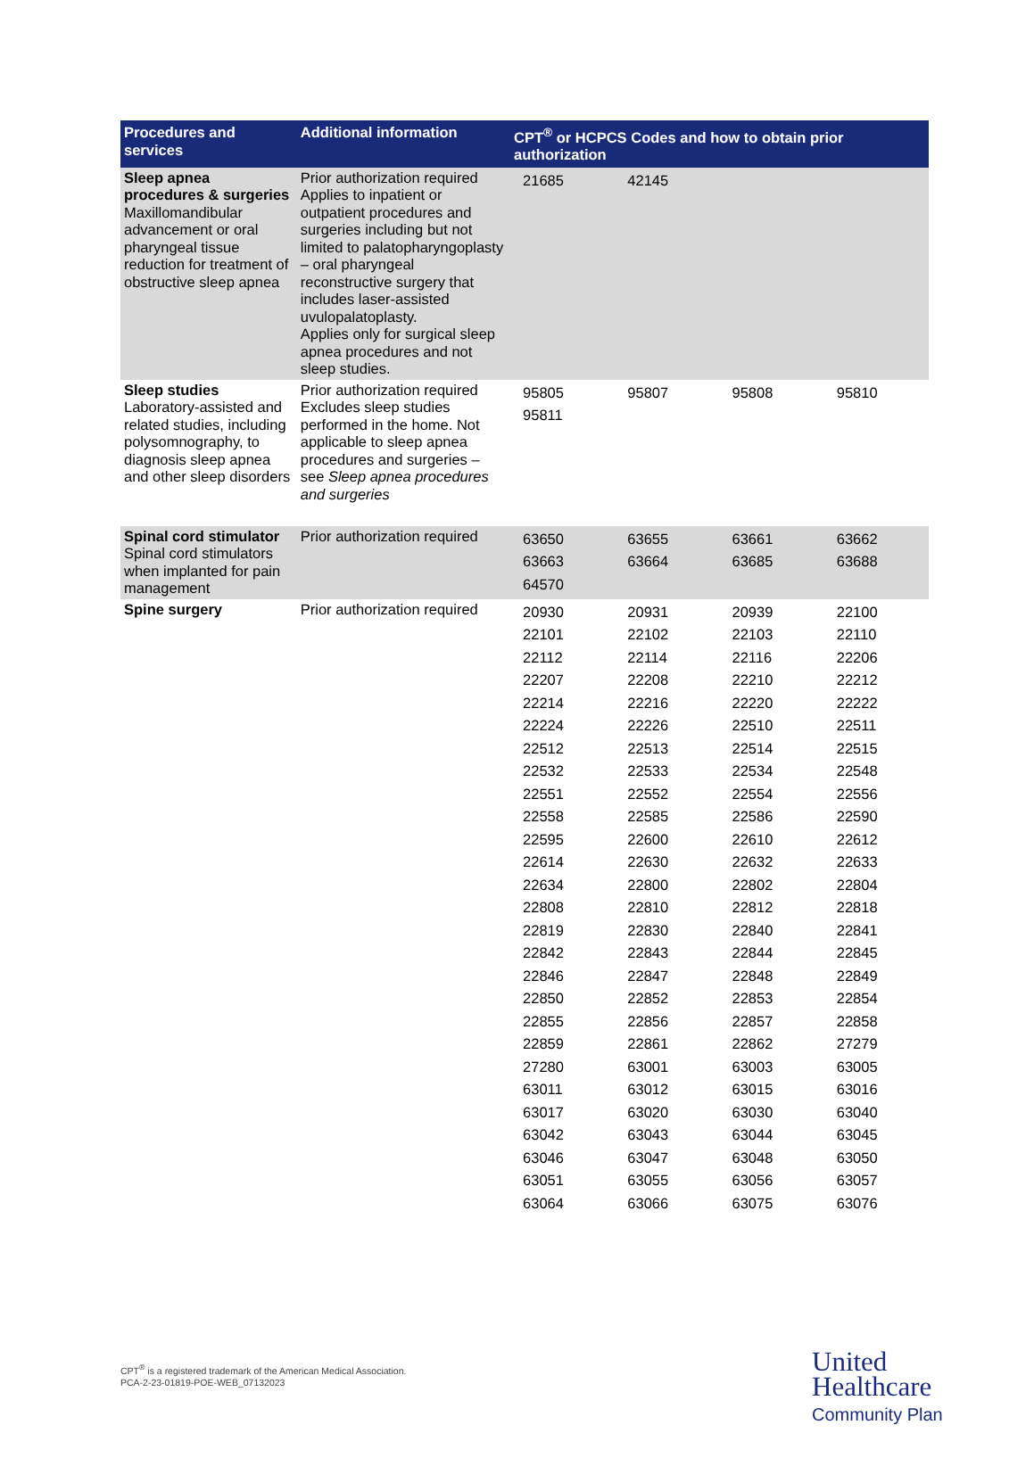| Procedures and services | Additional information | CPT<sup>®</sup> or HCPCS Codes and how to obtain prior authorization | | | |
| --- | --- | --- | --- | --- | --- |
| Sleep apnea procedures & surgeries Maxillomandibular advancement or oral pharyngeal tissue reduction for treatment of obstructive sleep apnea | Prior authorization required Applies to inpatient or outpatient procedures and surgeries including but not limited to palatopharyngoplasty – oral pharyngeal reconstructive surgery that includes laser-assisted uvulopalatoplasty. Applies only for surgical sleep apnea procedures and not sleep studies. | 21685 | 42145 | | |
| Sleep studies Laboratory-assisted and related studies, including polysomnography, to diagnosis sleep apnea and other sleep disorders | Prior authorization required Excludes sleep studies performed in the home. Not applicable to sleep apnea procedures and surgeries – see Sleep apnea procedures and surgeries | 95805 95811 | 95807 | 95808 | 95810 |
| Spinal cord stimulator Spinal cord stimulators when implanted for pain management | Prior authorization required | 63650 63663 64570 | 63655 63664 | 63661 63685 | 63662 63688 |
| Spine surgery | Prior authorization required | 20930 22101 22112 22207 22214 22224 22512 22532 22551 22558 22595 22614 22634 22808 22819 22842 22846 22850 22855 22859 27280 63011 63017 63042 63046 63051 63064 | 20931 22102 22114 22208 22216 22226 22513 22533 22552 22585 22600 22630 22800 22810 22830 22843 22847 22852 22856 22861 63001 63012 63020 63043 63047 63055 63066 | 20939 22103 22116 22210 22220 22510 22514 22534 22554 22586 22610 22632 22802 22812 22840 22844 22848 22853 22857 22862 63003 63015 63030 63044 63048 63056 63075 | 22100 22110 22206 22212 22222 22511 22515 22548 22556 22590 22612 22633 22804 22818 22841 22845 22849 22854 22858 27279 63005 63016 63040 63045 63050 63057 63076 |
CPT<sup>®</sup> is a registered trademark of the American Medical Association.
PCA-2-23-01819-POE-WEB_07132023
United
Healthcare
Community Plan